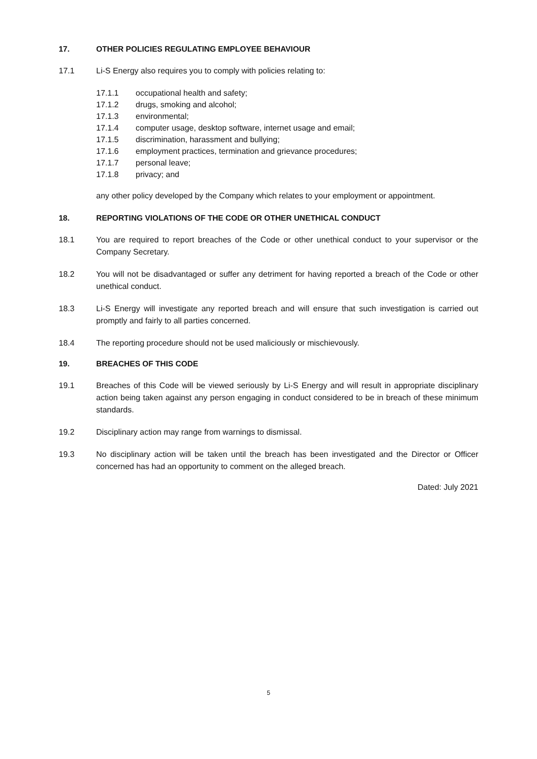17. OTHER POLICIES REGULATING EMPLOYEE BEHAVIOUR
17.1 Li-S Energy also requires you to comply with policies relating to:
17.1.1 occupational health and safety;
17.1.2 drugs, smoking and alcohol;
17.1.3 environmental;
17.1.4 computer usage, desktop software, internet usage and email;
17.1.5 discrimination, harassment and bullying;
17.1.6 employment practices, termination and grievance procedures;
17.1.7 personal leave;
17.1.8 privacy; and
any other policy developed by the Company which relates to your employment or appointment.
18. REPORTING VIOLATIONS OF THE CODE OR OTHER UNETHICAL CONDUCT
18.1 You are required to report breaches of the Code or other unethical conduct to your supervisor or the Company Secretary.
18.2 You will not be disadvantaged or suffer any detriment for having reported a breach of the Code or other unethical conduct.
18.3 Li-S Energy will investigate any reported breach and will ensure that such investigation is carried out promptly and fairly to all parties concerned.
18.4 The reporting procedure should not be used maliciously or mischievously.
19. BREACHES OF THIS CODE
19.1 Breaches of this Code will be viewed seriously by Li-S Energy and will result in appropriate disciplinary action being taken against any person engaging in conduct considered to be in breach of these minimum standards.
19.2 Disciplinary action may range from warnings to dismissal.
19.3 No disciplinary action will be taken until the breach has been investigated and the Director or Officer concerned has had an opportunity to comment on the alleged breach.
Dated: July 2021
5